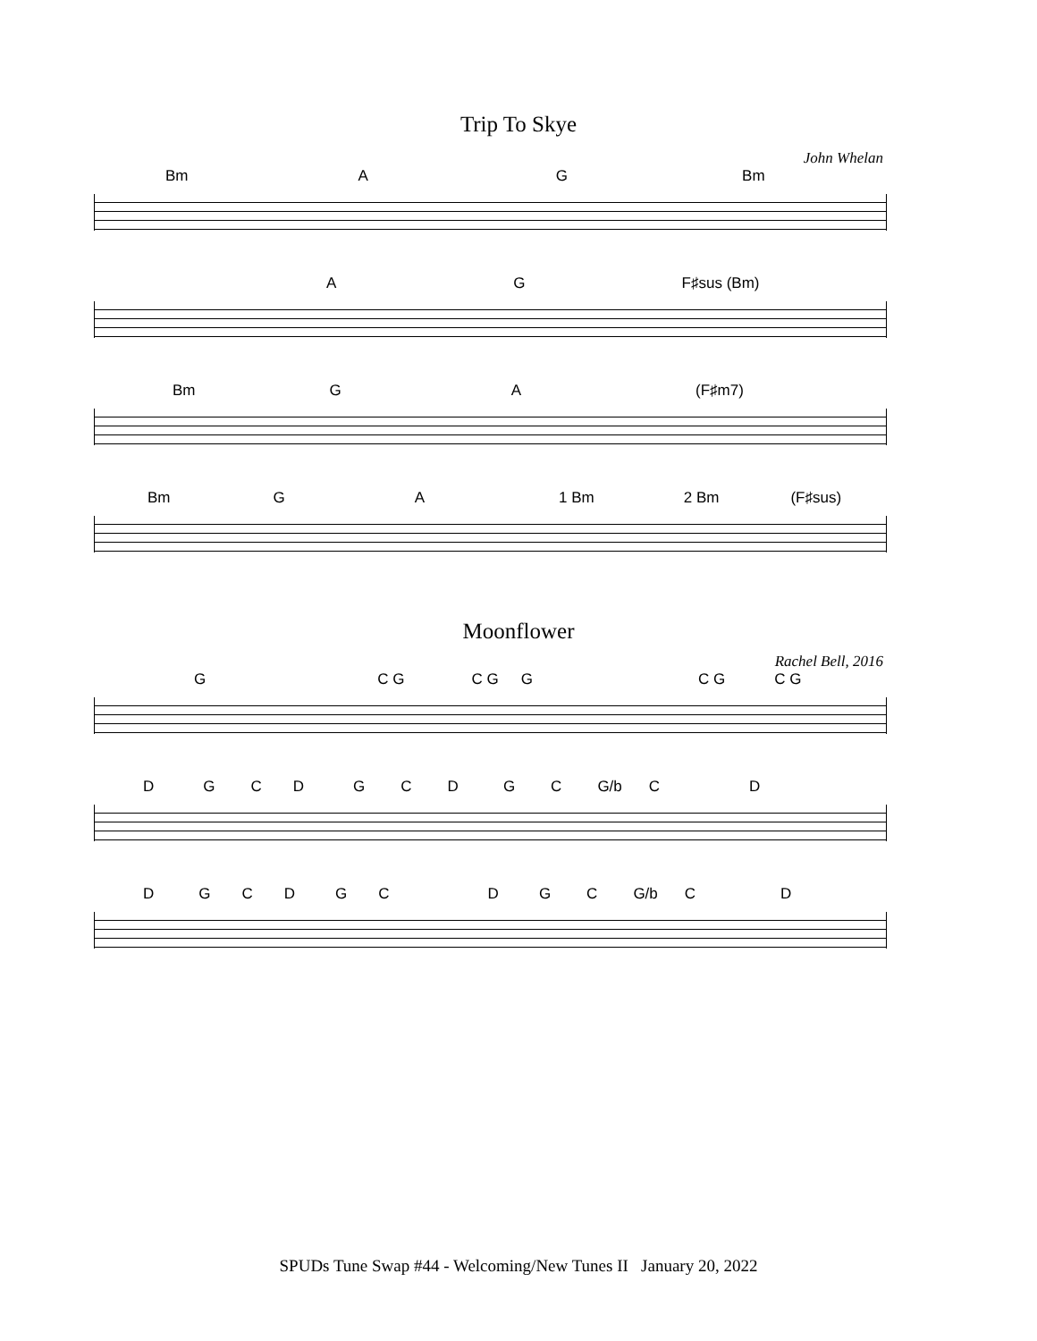Trip To Skye
John Whelan
Bm A G Bm
A G F♯sus (Bm)
Bm G A (F♯m7)
Bm G A 1 Bm 2 Bm (F♯sus)
Moonflower
Rachel Bell, 2016
G C G C G G C G C G
D G C D G C D G C G/b C D
D G C D G C D G C G/b C D
SPUDs Tune Swap #44 - Welcoming/New Tunes II January 20, 2022